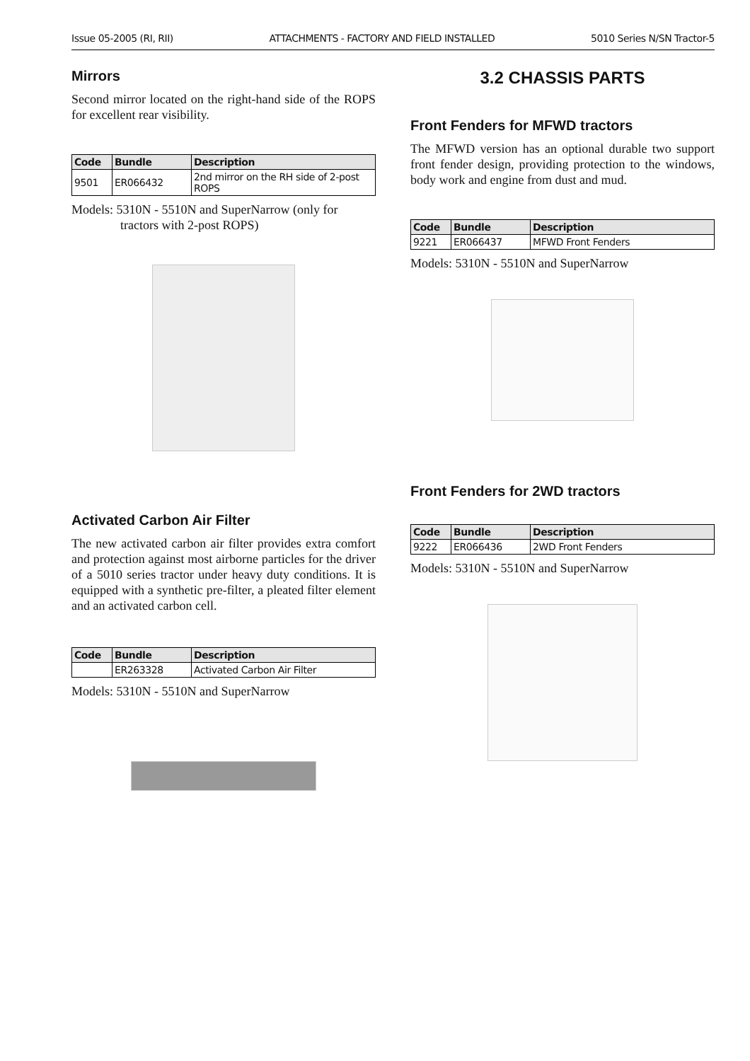Issue 05-2005 (RI, RII) ATTACHMENTS - FACTORY AND FIELD INSTALLED 5010 Series N/SN Tractor-5
Mirrors
Second mirror located on the right-hand side of the ROPS for excellent rear visibility.
| Code | Bundle | Description |
| --- | --- | --- |
| 9501 | ER066432 | 2nd mirror on the RH side of 2-post ROPS |
Models: 5310N - 5510N and SuperNarrow (only for tractors with 2-post ROPS)
Activated Carbon Air Filter
The new activated carbon air filter provides extra comfort and protection against most airborne particles for the driver of a 5010 series tractor under heavy duty conditions. It is equipped with a synthetic pre-filter, a pleated filter element and an activated carbon cell.
| Code | Bundle | Description |
| --- | --- | --- |
| | ER263328 | Activated Carbon Air Filter |
Models: 5310N - 5510N and SuperNarrow
3.2 CHASSIS PARTS
Front Fenders for MFWD tractors
The MFWD version has an optional durable two support front fender design, providing protection to the windows, body work and engine from dust and mud.
| Code | Bundle | Description |
| --- | --- | --- |
| 9221 | ER066437 | MFWD Front Fenders |
Models: 5310N - 5510N and SuperNarrow
Front Fenders for 2WD tractors
| Code | Bundle | Description |
| --- | --- | --- |
| 9222 | ER066436 | 2WD Front Fenders |
Models: 5310N - 5510N and SuperNarrow